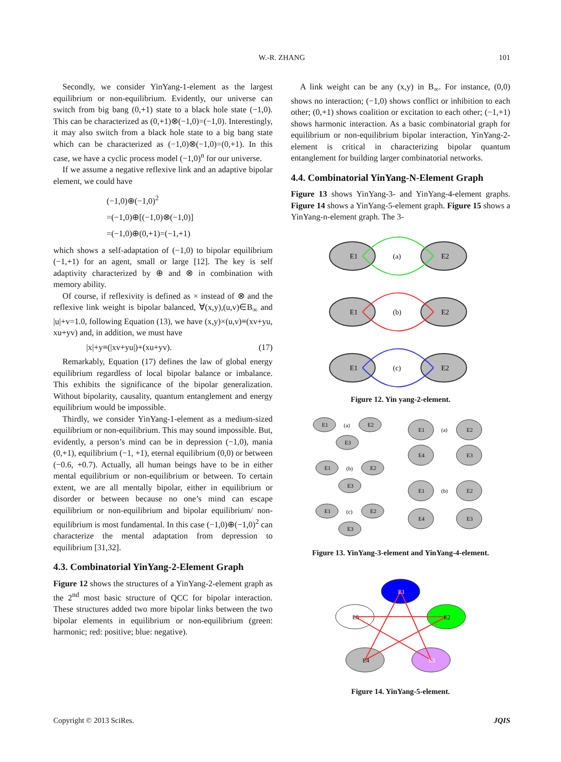W.-R. ZHANG
101
Secondly, we consider YinYang-1-element as the largest equilibrium or non-equilibrium. Evidently, our universe can switch from big bang (0,+1) state to a black hole state (−1,0). This can be characterized as (0,+1)⊗(−1,0)=(−1,0). Interestingly, it may also switch from a black hole state to a big bang state which can be characterized as (−1,0)⊗(−1,0)=(0,+1). In this case, we have a cyclic process model (−1,0)<sup>n</sup> for our universe.
If we assume a negative reflexive link and an adaptive bipolar element, we could have
(−1,0)⊕(−1,0)<sup>2</sup>
=(−1,0)⊕[(−1,0)⊗(−1,0)]
=(−1,0)⊕(0,+1)=(−1,+1)
which shows a self-adaptation of (−1,0) to bipolar equilibrium (−1,+1) for an agent, small or large [12]. The key is self adaptivity characterized by ⊕ and ⊗ in combination with memory ability.
Of course, if reflexivity is defined as × instead of ⊗ and the reflexive link weight is bipolar balanced, ∀(x,y),(u,v)∈B<sub>∞</sub> and |u|+v=1.0, following Equation (13), we have (x,y)×(u,v)≡(xv+yu, xu+yv) and, in addition, we must have
|x|+y≡(|xv+yu|)+(xu+yv). (17)
Remarkably, Equation (17) defines the law of global energy equilibrium regardless of local bipolar balance or imbalance. This exhibits the significance of the bipolar generalization. Without bipolarity, causality, quantum entanglement and energy equilibrium would be impossible.
Thirdly, we consider YinYang-1-element as a medium-sized equilibrium or non-equilibrium. This may sound impossible. But, evidently, a person’s mind can be in depression (−1,0), mania (0,+1), equilibrium (−1, +1), eternal equilibrium (0,0) or between (−0.6, +0.7). Actually, all human beings have to be in either mental equilibrium or non-equilibrium or between. To certain extent, we are all mentally bipolar, either in equilibrium or disorder or between because no one’s mind can escape equilibrium or non-equilibrium and bipolar equilibrium/ non-equilibrium is most fundamental. In this case (−1,0)⊕(−1,0)<sup>2</sup> can characterize the mental adaptation from depression to equilibrium [31,32].
4.3. Combinatorial YinYang-2-Element Graph
Figure 12 shows the structures of a YinYang-2-element graph as the 2<sup>nd</sup> most basic structure of QCC for bipolar interaction. These structures added two more bipolar links between the two bipolar elements in equilibrium or non-equilibrium (green: harmonic; red: positive; blue: negative).
A link weight can be any (x,y) in B<sub>∞</sub>. For instance, (0,0) shows no interaction; (−1,0) shows conflict or inhibition to each other; (0,+1) shows coalition or excitation to each other; (−1,+1) shows harmonic interaction. As a basic combinatorial graph for equilibrium or non-equilibrium bipolar interaction, YinYang-2-element is critical in characterizing bipolar quantum entanglement for building larger combinatorial networks.
4.4. Combinatorial YinYang-N-Element Graph
Figure 13 shows YinYang-3- and YinYang-4-element graphs. Figure 14 shows a YinYang-5-element graph. Figure 15 shows a YinYang-n-element graph. The 3-
E1
E2
(a)
E1
E2
(b)
E1
E2
(c)
Figure 12. Yin yang-2-element.
E1
E2
E3
(a)
E1
E2
E3
(b)
E1
E2
E3
(c)
E1
E2
E4
E3
(a)
E1
E2
E4
E3
(b)
Figure 13. YinYang-3-element and YinYang-4-element.
E1
E2
E3
E4
E5
Figure 14. YinYang-5-element.
Copyright © 2013 SciRes. JQIS